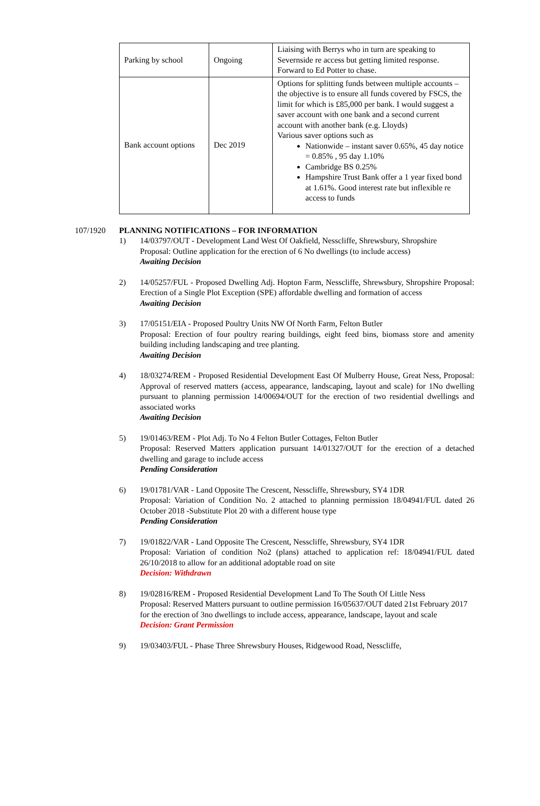| Parking by school | Ongoing | Liaising with Berrys who in turn are speaking to Severnside re access but getting limited response. Forward to Ed Potter to chase. |
| Bank account options | Dec 2019 | Options for splitting funds between multiple accounts – the objective is to ensure all funds covered by FSCS, the limit for which is £85,000 per bank. I would suggest a saver account with one bank and a second current account with another bank (e.g. Lloyds) Various saver options such as Nationwide – instant saver 0.65%, 45 day notice = 0.85% , 95 day 1.10% Cambridge BS 0.25% Hampshire Trust Bank offer a 1 year fixed bond at 1.61%. Good interest rate but inflexible re access to funds |
107/1920 PLANNING NOTIFICATIONS – FOR INFORMATION
1) 14/03797/OUT - Development Land West Of Oakfield, Nesscliffe, Shrewsbury, Shropshire
Proposal: Outline application for the erection of 6 No dwellings (to include access)
Awaiting Decision
2) 14/05257/FUL - Proposed Dwelling Adj. Hopton Farm, Nesscliffe, Shrewsbury, Shropshire Proposal: Erection of a Single Plot Exception (SPE) affordable dwelling and formation of access
Awaiting Decision
3) 17/05151/EIA - Proposed Poultry Units NW Of North Farm, Felton Butler
Proposal: Erection of four poultry rearing buildings, eight feed bins, biomass store and amenity building including landscaping and tree planting.
Awaiting Decision
4) 18/03274/REM - Proposed Residential Development East Of Mulberry House, Great Ness, Proposal: Approval of reserved matters (access, appearance, landscaping, layout and scale) for 1No dwelling pursuant to planning permission 14/00694/OUT for the erection of two residential dwellings and associated works
Awaiting Decision
5) 19/01463/REM - Plot Adj. To No 4 Felton Butler Cottages, Felton Butler
Proposal: Reserved Matters application pursuant 14/01327/OUT for the erection of a detached dwelling and garage to include access
Pending Consideration
6) 19/01781/VAR - Land Opposite The Crescent, Nesscliffe, Shrewsbury, SY4 1DR
Proposal: Variation of Condition No. 2 attached to planning permission 18/04941/FUL dated 26 October 2018 -Substitute Plot 20 with a different house type
Pending Consideration
7) 19/01822/VAR - Land Opposite The Crescent, Nesscliffe, Shrewsbury, SY4 1DR
Proposal: Variation of condition No2 (plans) attached to application ref: 18/04941/FUL dated 26/10/2018 to allow for an additional adoptable road on site
Decision: Withdrawn
8) 19/02816/REM - Proposed Residential Development Land To The South Of Little Ness
Proposal: Reserved Matters pursuant to outline permission 16/05637/OUT dated 21st February 2017 for the erection of 3no dwellings to include access, appearance, landscape, layout and scale
Decision: Grant Permission
9) 19/03403/FUL - Phase Three Shrewsbury Houses, Ridgewood Road, Nesscliffe,